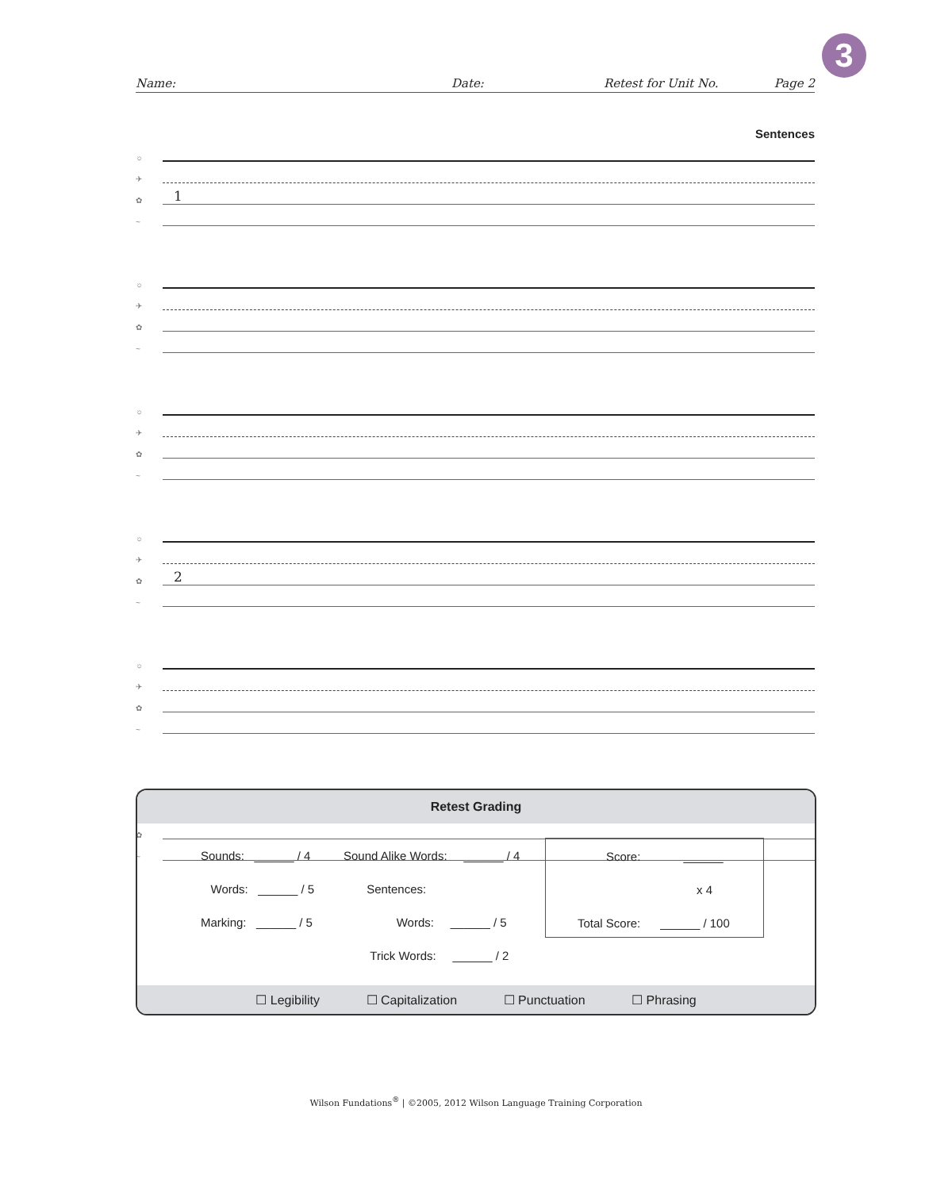3
Name: Date: Retest for Unit No. Page 2
Sentences
☼
✈
✿
1
~
☼
✈
✿
~
☼
✈
✿
~
☼
✈
✿
2
~
☼
✈
✿
~
☼
✈
✿
~
Retest Grading
Sounds: ______ / 4
Words: ______ / 5
Marking: ______ / 5
Sound Alike Words: ______ / 4
Sentences:
Words: ______ / 5
Trick Words: ______ / 2
Score: ______
x 4
Total Score: ______ / 100
☐ Legibility ☐ Capitalization ☐ Punctuation ☐ Phrasing
Wilson Fundations<sup>®</sup> | ©2005, 2012 Wilson Language Training Corporation